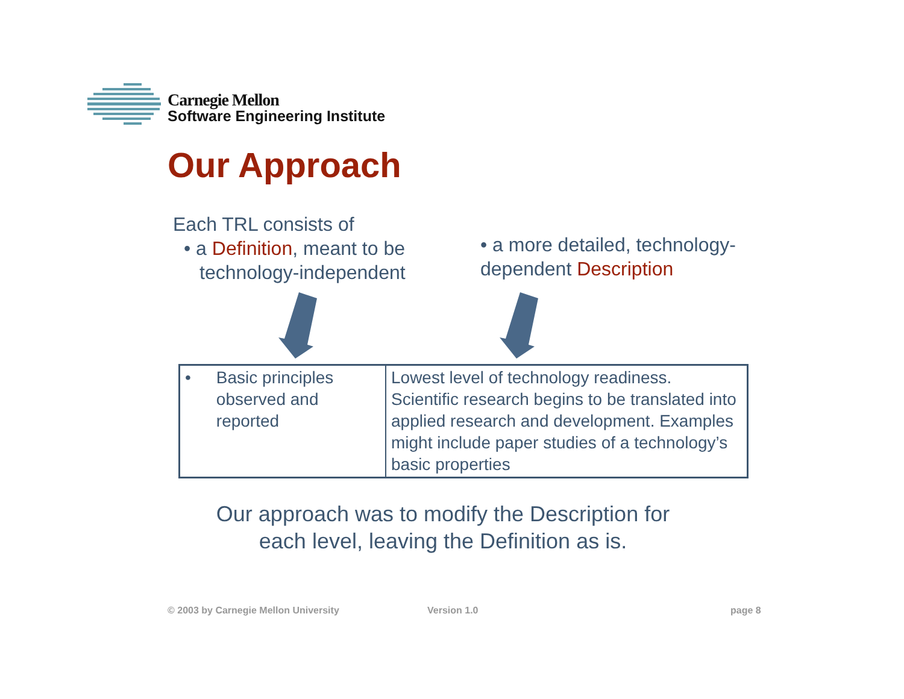Carnegie Mellon
Software Engineering Institute
Our Approach
Each TRL consists of
• a Definition, meant to be
technology-independent
• a more detailed, technology-dependent Description
| • Basic principles observed and reported | Lowest level of technology readiness. Scientific research begins to be translated into applied research and development. Examples might include paper studies of a technology’s basic properties |
Our approach was to modify the Description for
each level, leaving the Definition as is.
© 2003 by Carnegie Mellon University
Version 1.0 page 8